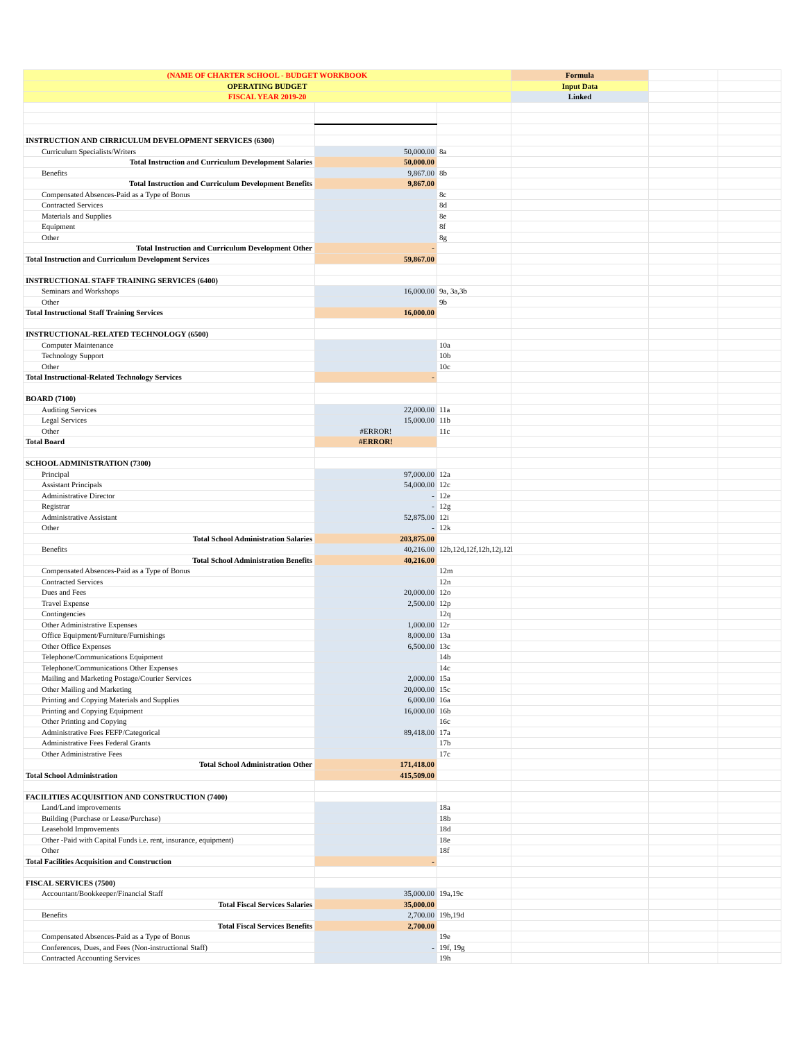| (NAME OF CHARTER SCHOOL - BUDGET WORKBOOK | | | Formula | | |
| OPERATING BUDGET | | | Input Data | | |
| FISCAL YEAR 2019-20 | | | Linked | | |
| INSTRUCTION AND CIRRICULUM DEVELOPMENT SERVICES (6300) | | | | | |
| Curriculum Specialists/Writers | 50,000.00 | 8a | | | |
| Total Instruction and Curriculum Development Salaries | 50,000.00 | | | | |
| Benefits | 9,867.00 | 8b | | | |
| Total Instruction and Curriculum Development Benefits | 9,867.00 | | | | |
| Compensated Absences-Paid as a Type of Bonus | | 8c | | | |
| Contracted Services | | 8d | | | |
| Materials and Supplies | | 8e | | | |
| Equipment | | 8f | | | |
| Other | | 8g | | | |
| Total Instruction and Curriculum Development Other | - | | | | |
| Total Instruction and Curriculum Development Services | 59,867.00 | | | | |
| INSTRUCTIONAL STAFF TRAINING SERVICES (6400) | | | | | |
| Seminars and Workshops | 16,000.00 | 9a, 3a,3b | | | |
| Other | | 9b | | | |
| Total Instructional Staff Training Services | 16,000.00 | | | | |
| INSTRUCTIONAL-RELATED TECHNOLOGY (6500) | | | | | |
| Computer Maintenance | | 10a | | | |
| Technology Support | | 10b | | | |
| Other | | 10c | | | |
| Total Instructional-Related Technology Services | - | | | | |
| BOARD (7100) | | | | | |
| Auditing Services | 22,000.00 | 11a | | | |
| Legal Services | 15,000.00 | 11b | | | |
| Other | #ERROR! | 11c | | | |
| Total Board | #ERROR! | | | | |
| SCHOOL ADMINISTRATION (7300) | | | | | |
| Principal | 97,000.00 | 12a | | | |
| Assistant Principals | 54,000.00 | 12c | | | |
| Administrative Director | - | 12e | | | |
| Registrar | - | 12g | | | |
| Administrative Assistant | 52,875.00 | 12i | | | |
| Other | - | 12k | | | |
| Total School Administration Salaries | 203,875.00 | | | | |
| Benefits | 40,216.00 | 12b,12d,12f,12h,12j,12l | | | |
| Total School Administration Benefits | 40,216.00 | | | | |
| Compensated Absences-Paid as a Type of Bonus | | 12m | | | |
| Contracted Services | | 12n | | | |
| Dues and Fees | 20,000.00 | 12o | | | |
| Travel Expense | 2,500.00 | 12p | | | |
| Contingencies | | 12q | | | |
| Other Administrative Expenses | 1,000.00 | 12r | | | |
| Office Equipment/Furniture/Furnishings | 8,000.00 | 13a | | | |
| Other Office Expenses | 6,500.00 | 13c | | | |
| Telephone/Communications Equipment | | 14b | | | |
| Telephone/Communications Other Expenses | | 14c | | | |
| Mailing and Marketing Postage/Courier Services | 2,000.00 | 15a | | | |
| Other Mailing and Marketing | 20,000.00 | 15c | | | |
| Printing and Copying Materials and Supplies | 6,000.00 | 16a | | | |
| Printing and Copying Equipment | 16,000.00 | 16b | | | |
| Other Printing and Copying | | 16c | | | |
| Administrative Fees FEFP/Categorical | 89,418.00 | 17a | | | |
| Administrative Fees Federal Grants | | 17b | | | |
| Other Administrative Fees | | 17c | | | |
| Total School Administration Other | 171,418.00 | | | | |
| Total School Administration | 415,509.00 | | | | |
| FACILITIES ACQUISITION AND CONSTRUCTION (7400) | | | | | |
| Land/Land improvements | | 18a | | | |
| Building (Purchase or Lease/Purchase) | | 18b | | | |
| Leasehold Improvements | | 18d | | | |
| Other -Paid with Capital Funds i.e. rent, insurance, equipment) | | 18e | | | |
| Other | | 18f | | | |
| Total Facilities Acquisition and Construction | - | | | | |
| FISCAL SERVICES (7500) | | | | | |
| Accountant/Bookkeeper/Financial Staff | 35,000.00 | 19a,19c | | | |
| Total Fiscal Services Salaries | 35,000.00 | | | | |
| Benefits | 2,700.00 | 19b,19d | | | |
| Total Fiscal Services Benefits | 2,700.00 | | | | |
| Compensated Absences-Paid as a Type of Bonus | | 19e | | | |
| Conferences, Dues, and Fees (Non-instructional Staff) | - | 19f, 19g | | | |
| Contracted Accounting Services | | 19h | | | |